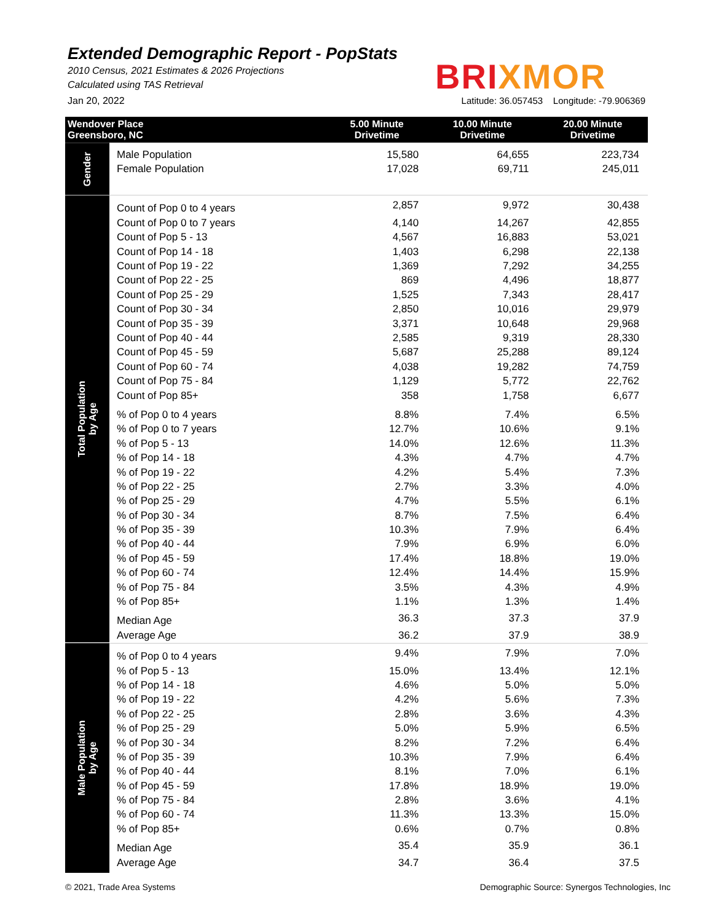Extended Demographic Report - PopStats
2010 Census, 2021 Estimates & 2026 Projections
Calculated using TAS Retrieval
BRI XMOR
Jan 20, 2022 Latitude: 36.057453 Longitude: -79.906369
| Wendover Place Greensboro, NC | | 5.00 Minute Drivetime | 10.00 Minute Drivetime | 20.00 Minute Drivetime |
| --- | --- | --- | --- | --- |
| Gender | | | | |
| | Male Population | 15,580 | 64,655 | 223,734 |
| | Female Population | 17,028 | 69,711 | 245,011 |
| Total Population by Age | Count of Pop 0 to 4 years | 2,857 | 9,972 | 30,438 |
| | Count of Pop 0 to 7 years | 4,140 | 14,267 | 42,855 |
| | Count of Pop 5 - 13 | 4,567 | 16,883 | 53,021 |
| | Count of Pop 14 - 18 | 1,403 | 6,298 | 22,138 |
| | Count of Pop 19 - 22 | 1,369 | 7,292 | 34,255 |
| | Count of Pop 22 - 25 | 869 | 4,496 | 18,877 |
| | Count of Pop 25 - 29 | 1,525 | 7,343 | 28,417 |
| | Count of Pop 30 - 34 | 2,850 | 10,016 | 29,979 |
| | Count of Pop 35 - 39 | 3,371 | 10,648 | 29,968 |
| | Count of Pop 40 - 44 | 2,585 | 9,319 | 28,330 |
| | Count of Pop 45 - 59 | 5,687 | 25,288 | 89,124 |
| | Count of Pop 60 - 74 | 4,038 | 19,282 | 74,759 |
| | Count of Pop 75 - 84 | 1,129 | 5,772 | 22,762 |
| | Count of Pop 85+ | 358 | 1,758 | 6,677 |
| | % of Pop 0 to 4 years | 8.8% | 7.4% | 6.5% |
| | % of Pop 0 to 7 years | 12.7% | 10.6% | 9.1% |
| | % of Pop 5 - 13 | 14.0% | 12.6% | 11.3% |
| | % of Pop 14 - 18 | 4.3% | 4.7% | 4.7% |
| | % of Pop 19 - 22 | 4.2% | 5.4% | 7.3% |
| | % of Pop 22 - 25 | 2.7% | 3.3% | 4.0% |
| | % of Pop 25 - 29 | 4.7% | 5.5% | 6.1% |
| | % of Pop 30 - 34 | 8.7% | 7.5% | 6.4% |
| | % of Pop 35 - 39 | 10.3% | 7.9% | 6.4% |
| | % of Pop 40 - 44 | 7.9% | 6.9% | 6.0% |
| | % of Pop 45 - 59 | 17.4% | 18.8% | 19.0% |
| | % of Pop 60 - 74 | 12.4% | 14.4% | 15.9% |
| | % of Pop 75 - 84 | 3.5% | 4.3% | 4.9% |
| | % of Pop 85+ | 1.1% | 1.3% | 1.4% |
| | Median Age | 36.3 | 37.3 | 37.9 |
| | Average Age | 36.2 | 37.9 | 38.9 |
| Male Population by Age | % of Pop 0 to 4 years | 9.4% | 7.9% | 7.0% |
| | % of Pop 5 - 13 | 15.0% | 13.4% | 12.1% |
| | % of Pop 14 - 18 | 4.6% | 5.0% | 5.0% |
| | % of Pop 19 - 22 | 4.2% | 5.6% | 7.3% |
| | % of Pop 22 - 25 | 2.8% | 3.6% | 4.3% |
| | % of Pop 25 - 29 | 5.0% | 5.9% | 6.5% |
| | % of Pop 30 - 34 | 8.2% | 7.2% | 6.4% |
| | % of Pop 35 - 39 | 10.3% | 7.9% | 6.4% |
| | % of Pop 40 - 44 | 8.1% | 7.0% | 6.1% |
| | % of Pop 45 - 59 | 17.8% | 18.9% | 19.0% |
| | % of Pop 75 - 84 | 2.8% | 3.6% | 4.1% |
| | % of Pop 60 - 74 | 11.3% | 13.3% | 15.0% |
| | % of Pop 85+ | 0.6% | 0.7% | 0.8% |
| | Median Age | 35.4 | 35.9 | 36.1 |
| | Average Age | 34.7 | 36.4 | 37.5 |
© 2021, Trade Area Systems Demographic Source: Synergos Technologies, Inc